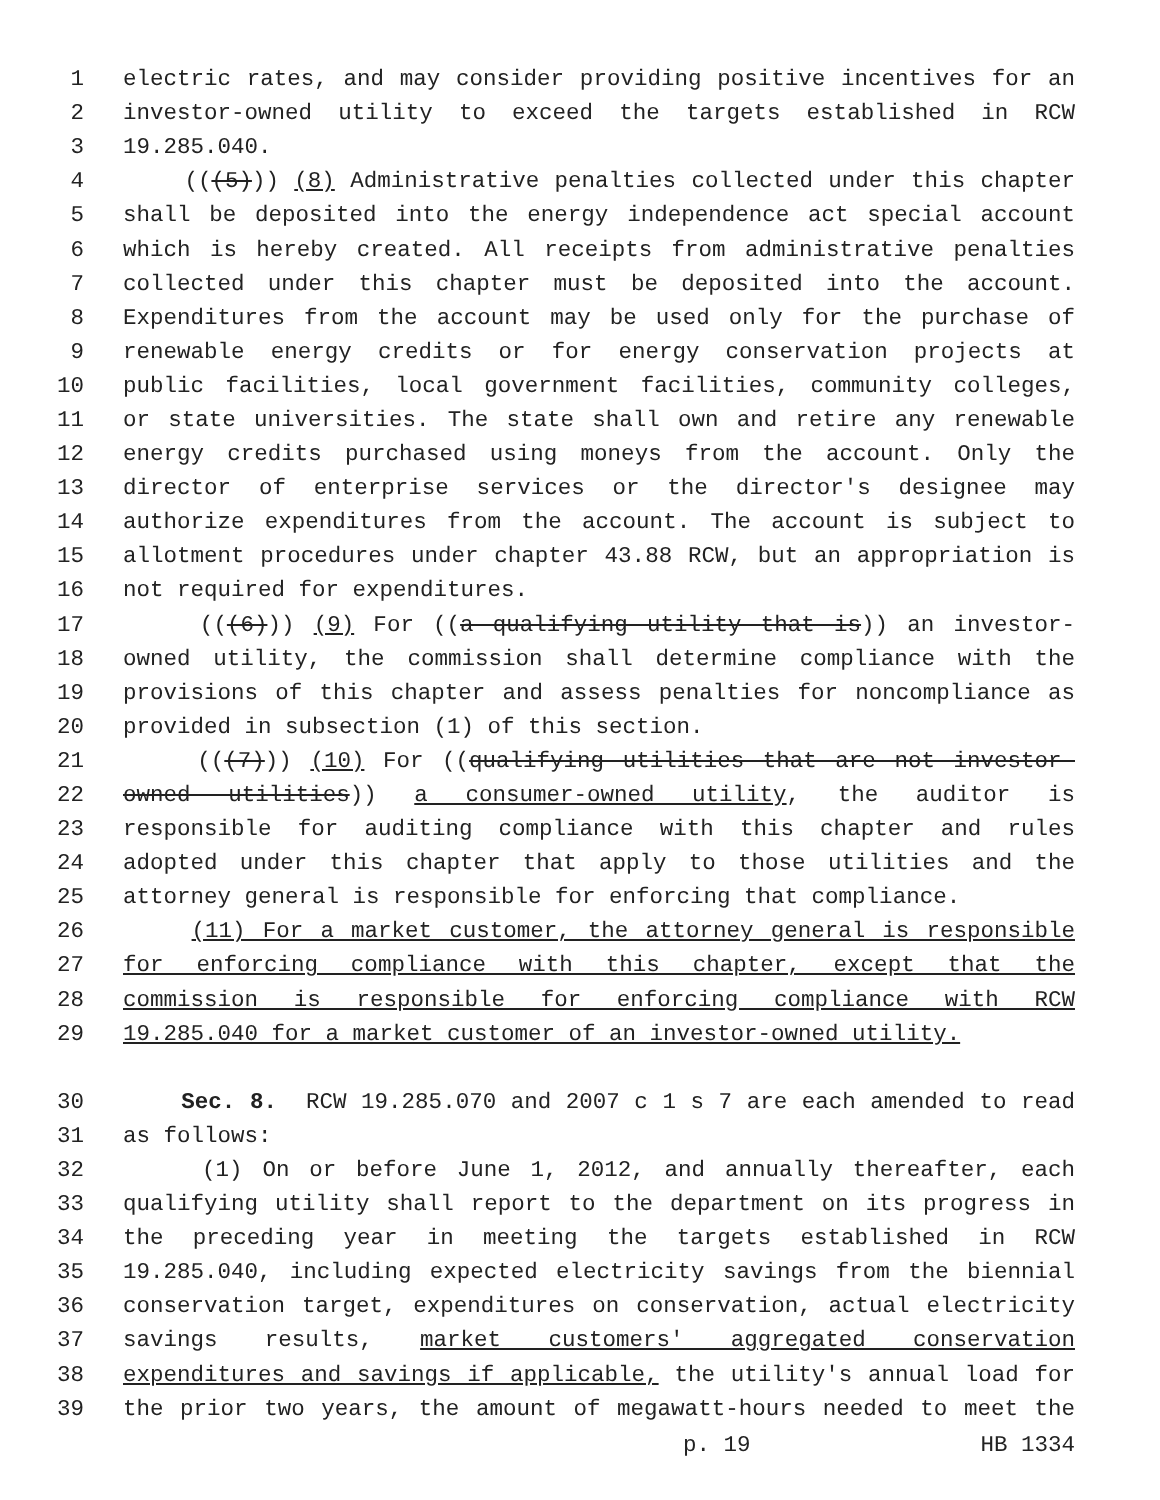1 electric rates, and may consider providing positive incentives for an
2 investor-owned utility to exceed the targets established in RCW
3 19.285.040.
4 (((5))) (8) Administrative penalties collected under this chapter
5 shall be deposited into the energy independence act special account
6 which is hereby created. All receipts from administrative penalties
7 collected under this chapter must be deposited into the account.
8 Expenditures from the account may be used only for the purchase of
9 renewable energy credits or for energy conservation projects at
10 public facilities, local government facilities, community colleges,
11 or state universities. The state shall own and retire any renewable
12 energy credits purchased using moneys from the account. Only the
13 director of enterprise services or the director's designee may
14 authorize expenditures from the account. The account is subject to
15 allotment procedures under chapter 43.88 RCW, but an appropriation is
16 not required for expenditures.
17 (((6))) (9) For ((a qualifying utility that is)) an investor-
18 owned utility, the commission shall determine compliance with the
19 provisions of this chapter and assess penalties for noncompliance as
20 provided in subsection (1) of this section.
21 (((7))) (10) For ((qualifying utilities that are not investor-
22 owned utilities)) a consumer-owned utility, the auditor is
23 responsible for auditing compliance with this chapter and rules
24 adopted under this chapter that apply to those utilities and the
25 attorney general is responsible for enforcing that compliance.
26 (11) For a market customer, the attorney general is responsible
27 for enforcing compliance with this chapter, except that the
28 commission is responsible for enforcing compliance with RCW
29 19.285.040 for a market customer of an investor-owned utility.
30 Sec. 8. RCW 19.285.070 and 2007 c 1 s 7 are each amended to read
31 as follows:
32 (1) On or before June 1, 2012, and annually thereafter, each
33 qualifying utility shall report to the department on its progress in
34 the preceding year in meeting the targets established in RCW
35 19.285.040, including expected electricity savings from the biennial
36 conservation target, expenditures on conservation, actual electricity
37 savings results, market customers' aggregated conservation
38 expenditures and savings if applicable, the utility's annual load for
39 the prior two years, the amount of megawatt-hours needed to meet the
p. 19 HB 1334